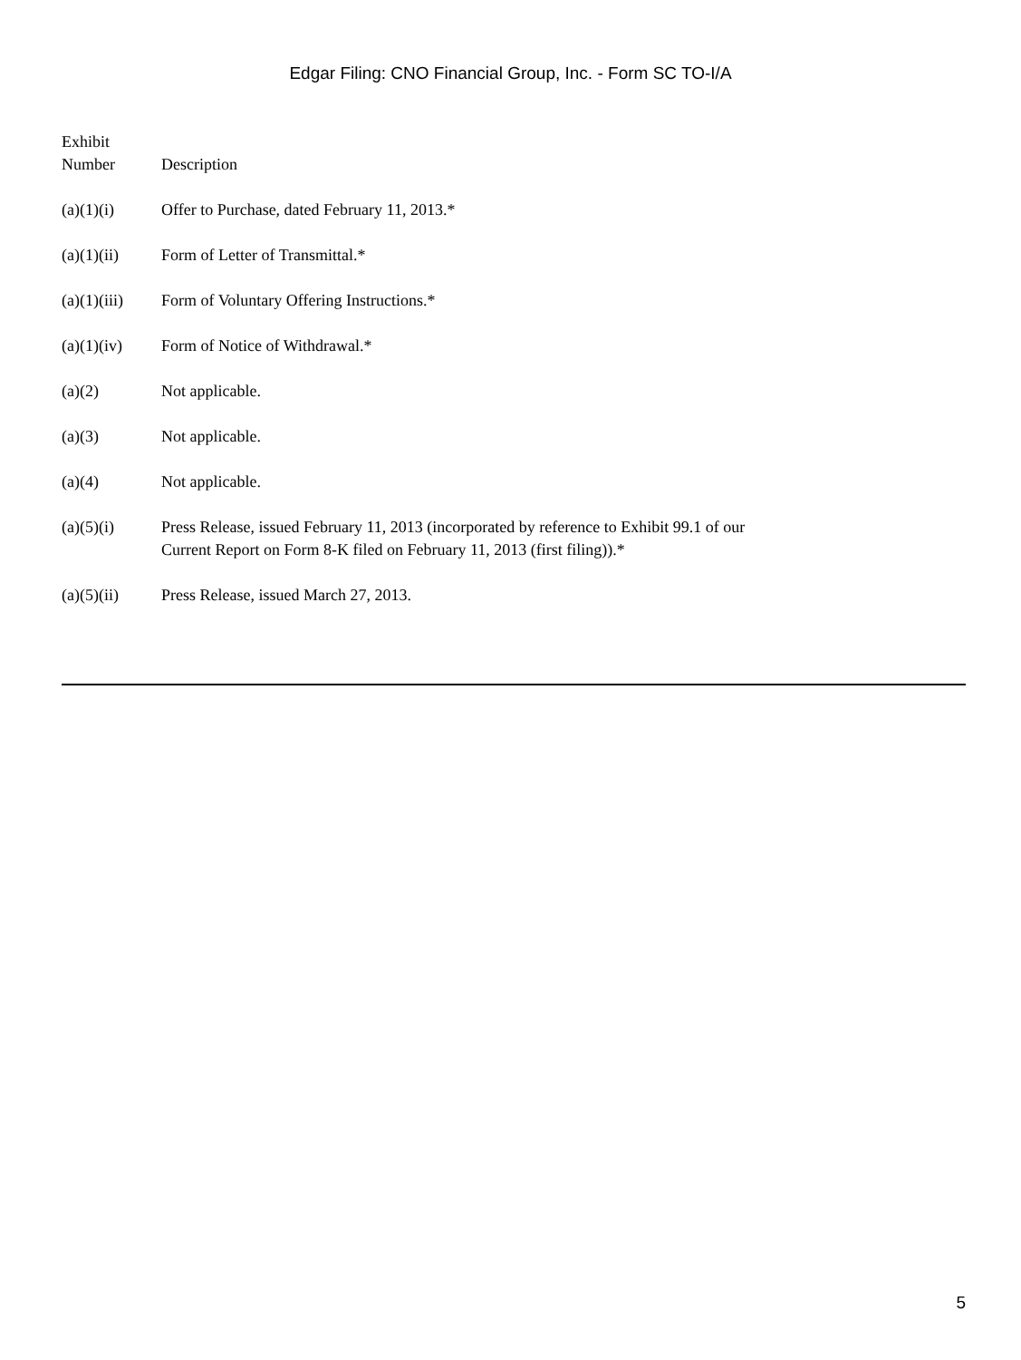Edgar Filing: CNO Financial Group, Inc. - Form SC TO-I/A
| Exhibit Number | Description |
| --- | --- |
| (a)(1)(i) | Offer to Purchase, dated February 11, 2013.* |
| (a)(1)(ii) | Form of Letter of Transmittal.* |
| (a)(1)(iii) | Form of Voluntary Offering Instructions.* |
| (a)(1)(iv) | Form of Notice of Withdrawal.* |
| (a)(2) | Not applicable. |
| (a)(3) | Not applicable. |
| (a)(4) | Not applicable. |
| (a)(5)(i) | Press Release, issued February 11, 2013 (incorporated by reference to Exhibit 99.1 of our Current Report on Form 8-K filed on February 11, 2013 (first filing)).* |
| (a)(5)(ii) | Press Release, issued March 27, 2013. |
5